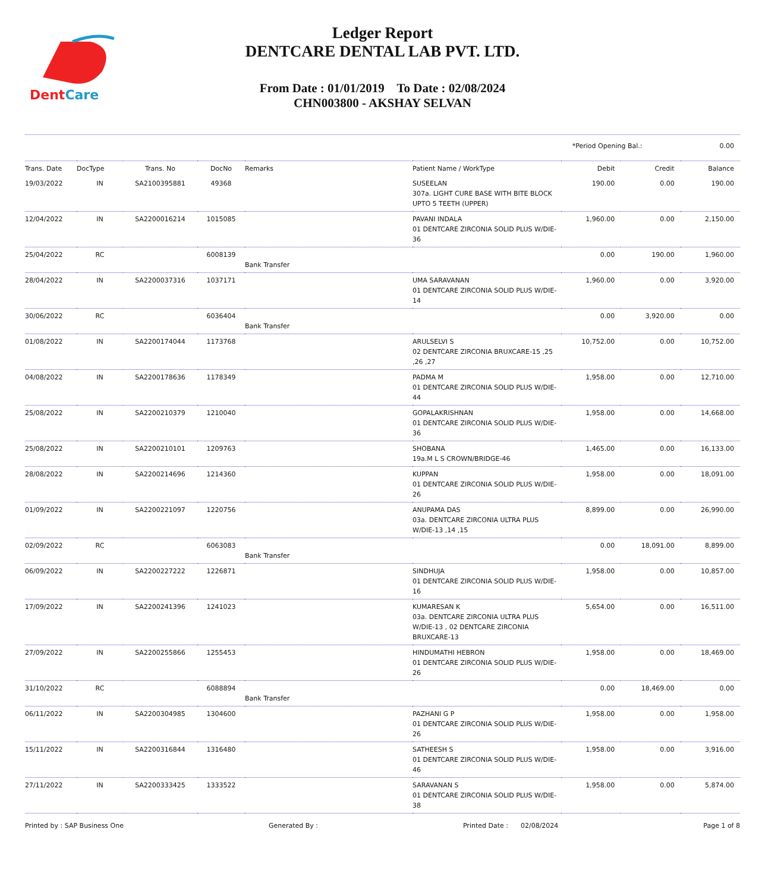DentCare
Ledger Report
DENTCARE DENTAL LAB PVT. LTD.
From Date : 01/01/2019 To Date : 02/08/2024
CHN003800 - AKSHAY SELVAN
*Period Opening Bal.: 0.00
| Trans. Date | DocType | Trans. No | DocNo | Remarks | Patient Name / WorkType | Debit | Credit | Balance |
| --- | --- | --- | --- | --- | --- | --- | --- | --- |
| 19/03/2022 | IN | SA2100395881 | 49368 | | SUSEELAN 307a. LIGHT CURE BASE WITH BITE BLOCK UPTO 5 TEETH (UPPER) | 190.00 | 0.00 | 190.00 |
| 12/04/2022 | IN | SA2200016214 | 1015085 | | PAVANI INDALA 01 DENTCARE ZIRCONIA SOLID PLUS W/DIE-36 | 1,960.00 | 0.00 | 2,150.00 |
| 25/04/2022 | RC | | 6008139 | Bank Transfer | | 0.00 | 190.00 | 1,960.00 |
| 28/04/2022 | IN | SA2200037316 | 1037171 | | UMA SARAVANAN 01 DENTCARE ZIRCONIA SOLID PLUS W/DIE-14 | 1,960.00 | 0.00 | 3,920.00 |
| 30/06/2022 | RC | | 6036404 | Bank Transfer | | 0.00 | 3,920.00 | 0.00 |
| 01/08/2022 | IN | SA2200174044 | 1173768 | | ARULSELVI S 02 DENTCARE ZIRCONIA BRUXCARE-15 ,25 ,26 ,27 | 10,752.00 | 0.00 | 10,752.00 |
| 04/08/2022 | IN | SA2200178636 | 1178349 | | PADMA M 01 DENTCARE ZIRCONIA SOLID PLUS W/DIE-44 | 1,958.00 | 0.00 | 12,710.00 |
| 25/08/2022 | IN | SA2200210379 | 1210040 | | GOPALAKRISHNAN 01 DENTCARE ZIRCONIA SOLID PLUS W/DIE-36 | 1,958.00 | 0.00 | 14,668.00 |
| 25/08/2022 | IN | SA2200210101 | 1209763 | | SHOBANA 19a.M L S CROWN/BRIDGE-46 | 1,465.00 | 0.00 | 16,133.00 |
| 28/08/2022 | IN | SA2200214696 | 1214360 | | KUPPAN 01 DENTCARE ZIRCONIA SOLID PLUS W/DIE-26 | 1,958.00 | 0.00 | 18,091.00 |
| 01/09/2022 | IN | SA2200221097 | 1220756 | | ANUPAMA DAS 03a. DENTCARE ZIRCONIA ULTRA PLUS W/DIE-13 ,14 ,15 | 8,899.00 | 0.00 | 26,990.00 |
| 02/09/2022 | RC | | 6063083 | Bank Transfer | | 0.00 | 18,091.00 | 8,899.00 |
| 06/09/2022 | IN | SA2200227222 | 1226871 | | SINDHUJA 01 DENTCARE ZIRCONIA SOLID PLUS W/DIE-16 | 1,958.00 | 0.00 | 10,857.00 |
| 17/09/2022 | IN | SA2200241396 | 1241023 | | KUMARESAN K 03a. DENTCARE ZIRCONIA ULTRA PLUS W/DIE-13 , 02 DENTCARE ZIRCONIA BRUXCARE-13 | 5,654.00 | 0.00 | 16,511.00 |
| 27/09/2022 | IN | SA2200255866 | 1255453 | | HINDUMATHI HEBRON 01 DENTCARE ZIRCONIA SOLID PLUS W/DIE-26 | 1,958.00 | 0.00 | 18,469.00 |
| 31/10/2022 | RC | | 6088894 | Bank Transfer | | 0.00 | 18,469.00 | 0.00 |
| 06/11/2022 | IN | SA2200304985 | 1304600 | | PAZHANI G P 01 DENTCARE ZIRCONIA SOLID PLUS W/DIE-26 | 1,958.00 | 0.00 | 1,958.00 |
| 15/11/2022 | IN | SA2200316844 | 1316480 | | SATHEESH S 01 DENTCARE ZIRCONIA SOLID PLUS W/DIE-46 | 1,958.00 | 0.00 | 3,916.00 |
| 27/11/2022 | IN | SA2200333425 | 1333522 | | SARAVANAN S 01 DENTCARE ZIRCONIA SOLID PLUS W/DIE-38 | 1,958.00 | 0.00 | 5,874.00 |
Printed by : SAP Business One Generated By : Printed Date : 02/08/2024 Page 1 of 8